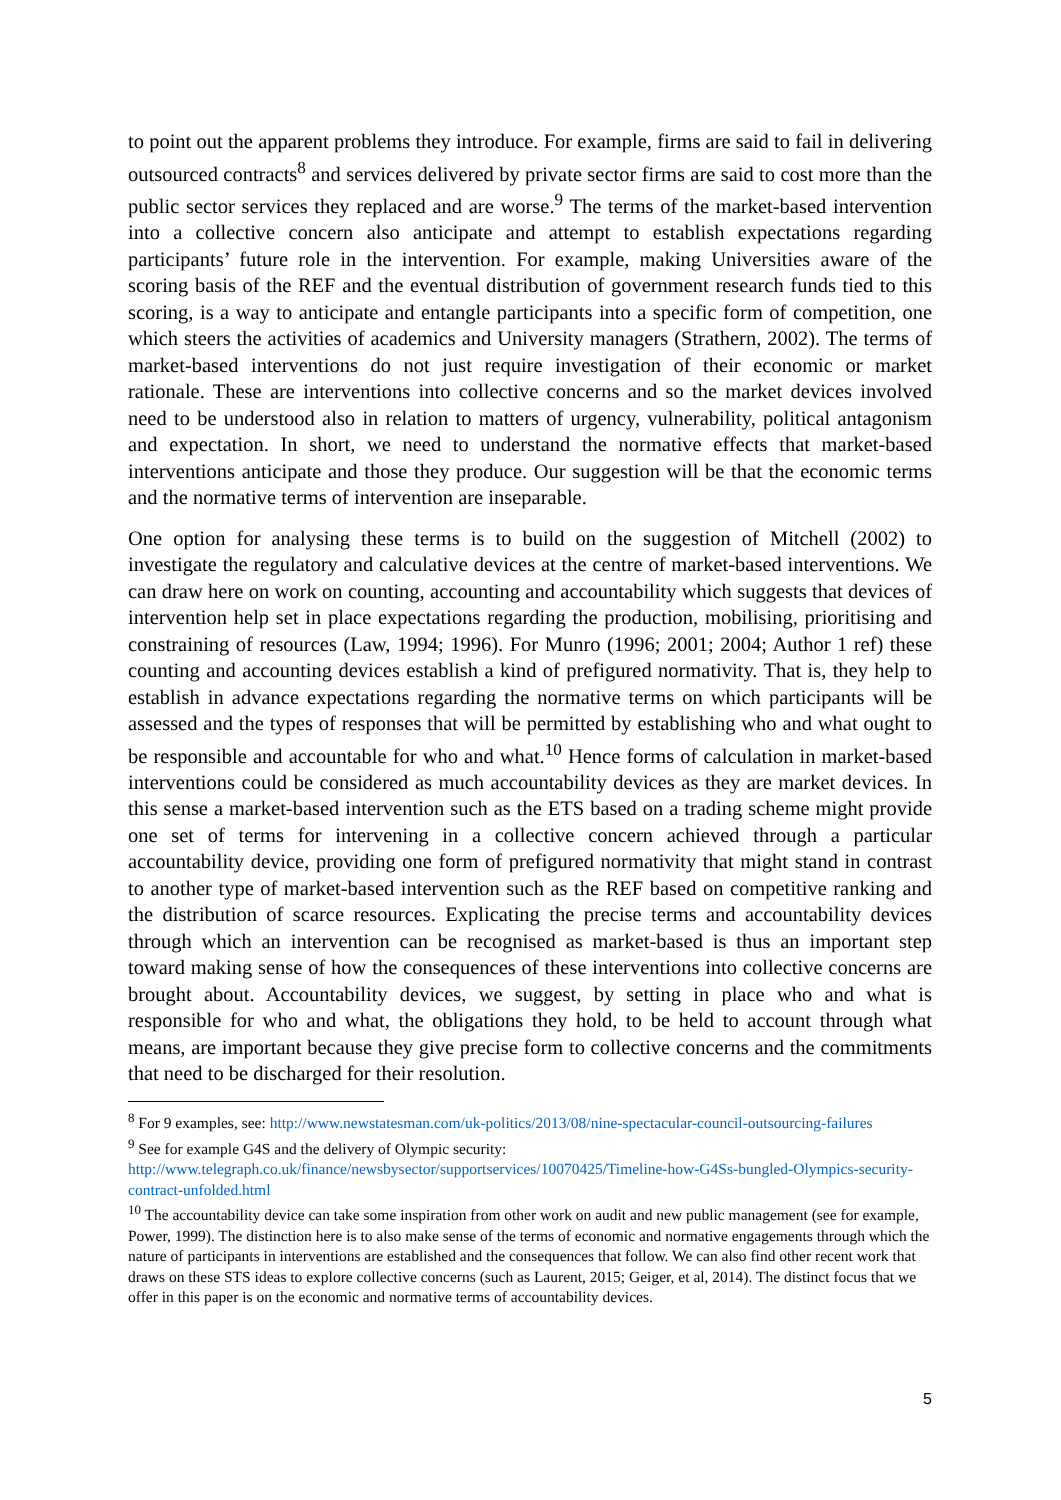to point out the apparent problems they introduce. For example, firms are said to fail in delivering outsourced contracts<sup>8</sup> and services delivered by private sector firms are said to cost more than the public sector services they replaced and are worse.<sup>9</sup> The terms of the market-based intervention into a collective concern also anticipate and attempt to establish expectations regarding participants’ future role in the intervention. For example, making Universities aware of the scoring basis of the REF and the eventual distribution of government research funds tied to this scoring, is a way to anticipate and entangle participants into a specific form of competition, one which steers the activities of academics and University managers (Strathern, 2002). The terms of market-based interventions do not just require investigation of their economic or market rationale. These are interventions into collective concerns and so the market devices involved need to be understood also in relation to matters of urgency, vulnerability, political antagonism and expectation. In short, we need to understand the normative effects that market-based interventions anticipate and those they produce. Our suggestion will be that the economic terms and the normative terms of intervention are inseparable.
One option for analysing these terms is to build on the suggestion of Mitchell (2002) to investigate the regulatory and calculative devices at the centre of market-based interventions. We can draw here on work on counting, accounting and accountability which suggests that devices of intervention help set in place expectations regarding the production, mobilising, prioritising and constraining of resources (Law, 1994; 1996). For Munro (1996; 2001; 2004; Author 1 ref) these counting and accounting devices establish a kind of prefigured normativity. That is, they help to establish in advance expectations regarding the normative terms on which participants will be assessed and the types of responses that will be permitted by establishing who and what ought to be responsible and accountable for who and what.<sup>10</sup> Hence forms of calculation in market-based interventions could be considered as much accountability devices as they are market devices. In this sense a market-based intervention such as the ETS based on a trading scheme might provide one set of terms for intervening in a collective concern achieved through a particular accountability device, providing one form of prefigured normativity that might stand in contrast to another type of market-based intervention such as the REF based on competitive ranking and the distribution of scarce resources. Explicating the precise terms and accountability devices through which an intervention can be recognised as market-based is thus an important step toward making sense of how the consequences of these interventions into collective concerns are brought about. Accountability devices, we suggest, by setting in place who and what is responsible for who and what, the obligations they hold, to be held to account through what means, are important because they give precise form to collective concerns and the commitments that need to be discharged for their resolution.
<sup>8</sup> For 9 examples, see: http://www.newstatesman.com/uk-politics/2013/08/nine-spectacular-council-outsourcing-failures
<sup>9</sup> See for example G4S and the delivery of Olympic security: http://www.telegraph.co.uk/finance/newsbysector/supportservices/10070425/Timeline-how-G4Ss-bungled-Olympics-security-contract-unfolded.html
<sup>10</sup> The accountability device can take some inspiration from other work on audit and new public management (see for example, Power, 1999). The distinction here is to also make sense of the terms of economic and normative engagements through which the nature of participants in interventions are established and the consequences that follow. We can also find other recent work that draws on these STS ideas to explore collective concerns (such as Laurent, 2015; Geiger, et al, 2014). The distinct focus that we offer in this paper is on the economic and normative terms of accountability devices.
5